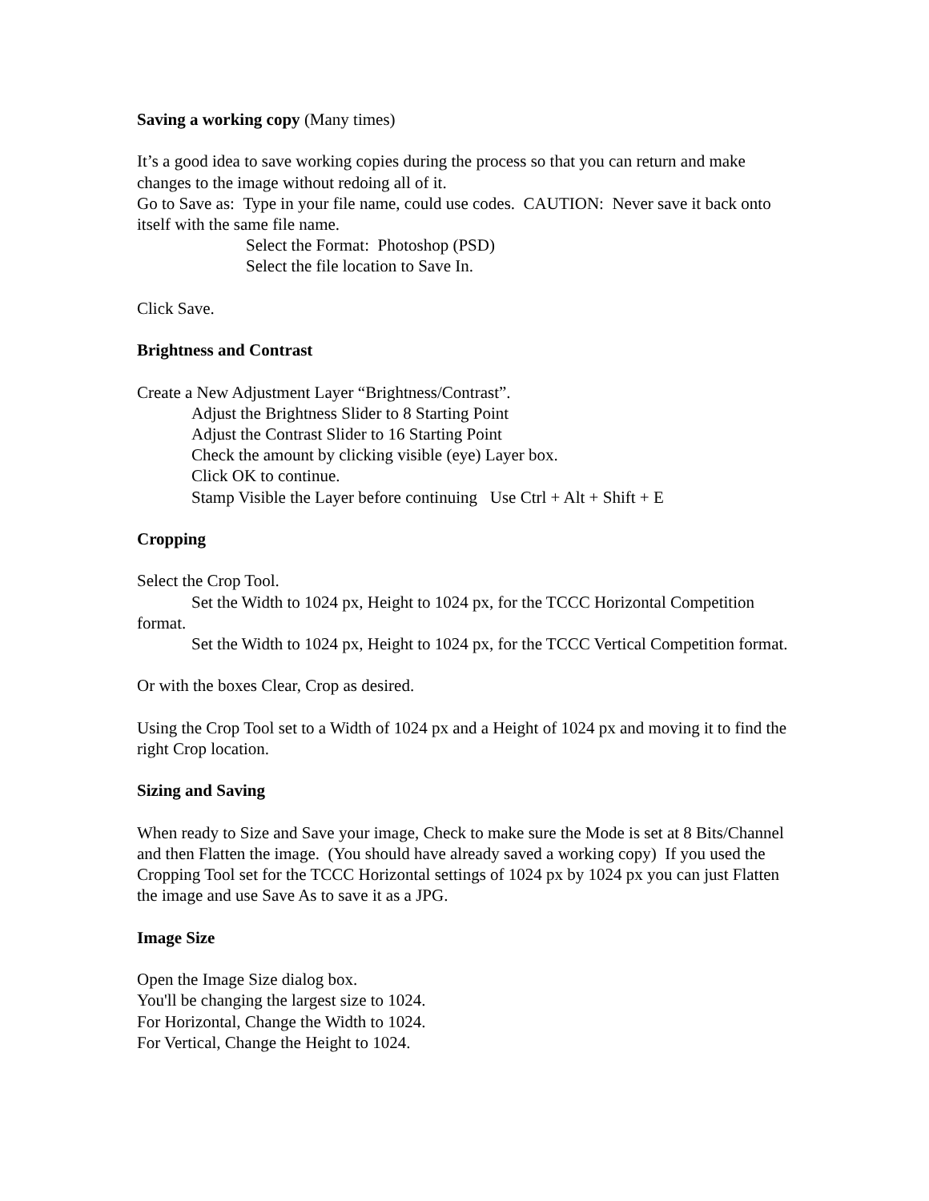Saving a working copy (Many times)
It’s a good idea to save working copies during the process so that you can return and make changes to the image without redoing all of it.
Go to Save as: Type in your file name, could use codes. CAUTION: Never save it back onto itself with the same file name.
Select the Format: Photoshop (PSD)
Select the file location to Save In.
Click Save.
Brightness and Contrast
Create a New Adjustment Layer “Brightness/Contrast”.
Adjust the Brightness Slider to 8 Starting Point
Adjust the Contrast Slider to 16 Starting Point
Check the amount by clicking visible (eye) Layer box.
Click OK to continue.
Stamp Visible the Layer before continuing Use Ctrl + Alt + Shift + E
Cropping
Select the Crop Tool.
Set the Width to 1024 px, Height to 1024 px, for the TCCC Horizontal Competition format.
Set the Width to 1024 px, Height to 1024 px, for the TCCC Vertical Competition format.
Or with the boxes Clear, Crop as desired.
Using the Crop Tool set to a Width of 1024 px and a Height of 1024 px and moving it to find the right Crop location.
Sizing and Saving
When ready to Size and Save your image, Check to make sure the Mode is set at 8 Bits/Channel and then Flatten the image. (You should have already saved a working copy) If you used the Cropping Tool set for the TCCC Horizontal settings of 1024 px by 1024 px you can just Flatten the image and use Save As to save it as a JPG.
Image Size
Open the Image Size dialog box.
You'll be changing the largest size to 1024.
For Horizontal, Change the Width to 1024.
For Vertical, Change the Height to 1024.